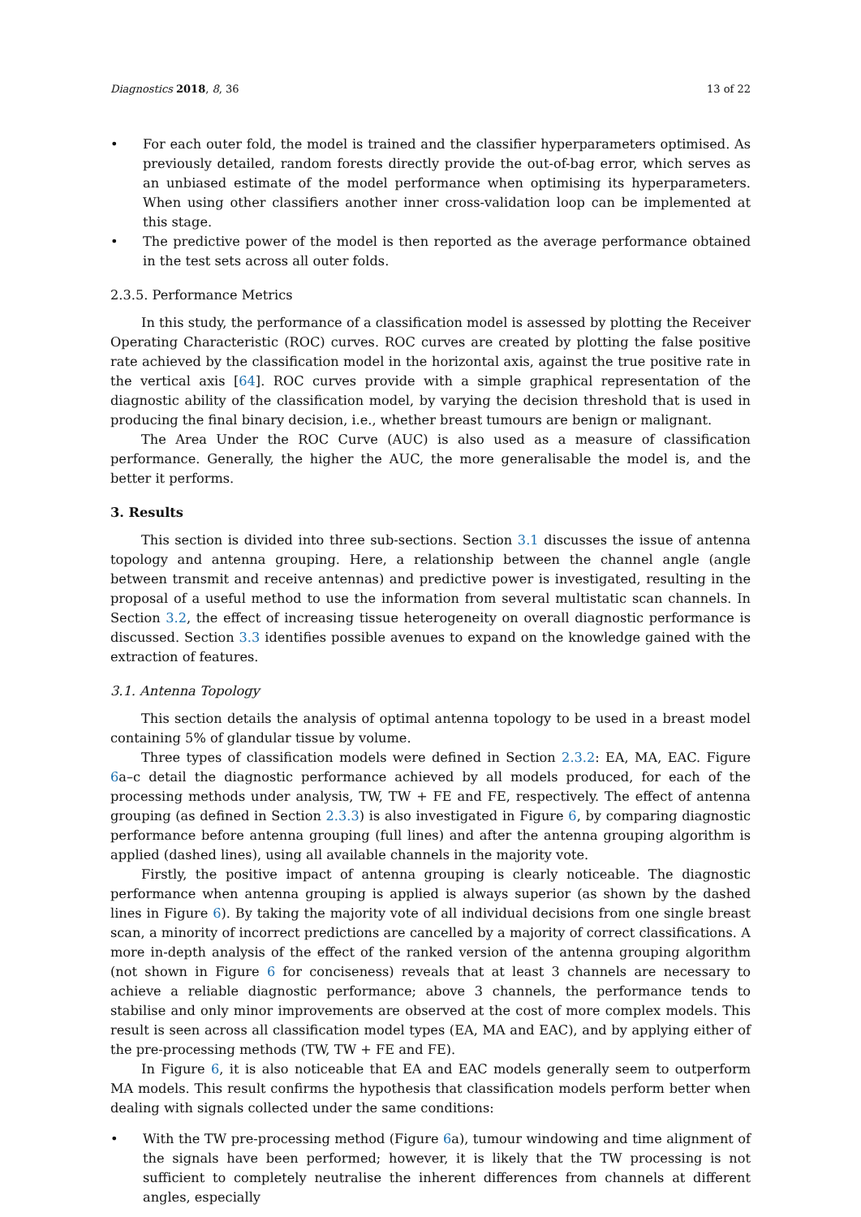Diagnostics 2018, 8, 36 13 of 22
• For each outer fold, the model is trained and the classifier hyperparameters optimised. As previously detailed, random forests directly provide the out-of-bag error, which serves as an unbiased estimate of the model performance when optimising its hyperparameters. When using other classifiers another inner cross-validation loop can be implemented at this stage.
• The predictive power of the model is then reported as the average performance obtained in the test sets across all outer folds.
2.3.5. Performance Metrics
In this study, the performance of a classification model is assessed by plotting the Receiver Operating Characteristic (ROC) curves. ROC curves are created by plotting the false positive rate achieved by the classification model in the horizontal axis, against the true positive rate in the vertical axis [64]. ROC curves provide with a simple graphical representation of the diagnostic ability of the classification model, by varying the decision threshold that is used in producing the final binary decision, i.e., whether breast tumours are benign or malignant.
The Area Under the ROC Curve (AUC) is also used as a measure of classification performance. Generally, the higher the AUC, the more generalisable the model is, and the better it performs.
3. Results
This section is divided into three sub-sections. Section 3.1 discusses the issue of antenna topology and antenna grouping. Here, a relationship between the channel angle (angle between transmit and receive antennas) and predictive power is investigated, resulting in the proposal of a useful method to use the information from several multistatic scan channels. In Section 3.2, the effect of increasing tissue heterogeneity on overall diagnostic performance is discussed. Section 3.3 identifies possible avenues to expand on the knowledge gained with the extraction of features.
3.1. Antenna Topology
This section details the analysis of optimal antenna topology to be used in a breast model containing 5% of glandular tissue by volume.
Three types of classification models were defined in Section 2.3.2: EA, MA, EAC. Figure 6a–c detail the diagnostic performance achieved by all models produced, for each of the processing methods under analysis, TW, TW + FE and FE, respectively. The effect of antenna grouping (as defined in Section 2.3.3) is also investigated in Figure 6, by comparing diagnostic performance before antenna grouping (full lines) and after the antenna grouping algorithm is applied (dashed lines), using all available channels in the majority vote.
Firstly, the positive impact of antenna grouping is clearly noticeable. The diagnostic performance when antenna grouping is applied is always superior (as shown by the dashed lines in Figure 6). By taking the majority vote of all individual decisions from one single breast scan, a minority of incorrect predictions are cancelled by a majority of correct classifications. A more in-depth analysis of the effect of the ranked version of the antenna grouping algorithm (not shown in Figure 6 for conciseness) reveals that at least 3 channels are necessary to achieve a reliable diagnostic performance; above 3 channels, the performance tends to stabilise and only minor improvements are observed at the cost of more complex models. This result is seen across all classification model types (EA, MA and EAC), and by applying either of the pre-processing methods (TW, TW + FE and FE).
In Figure 6, it is also noticeable that EA and EAC models generally seem to outperform MA models. This result confirms the hypothesis that classification models perform better when dealing with signals collected under the same conditions:
• With the TW pre-processing method (Figure 6a), tumour windowing and time alignment of the signals have been performed; however, it is likely that the TW processing is not sufficient to completely neutralise the inherent differences from channels at different angles, especially